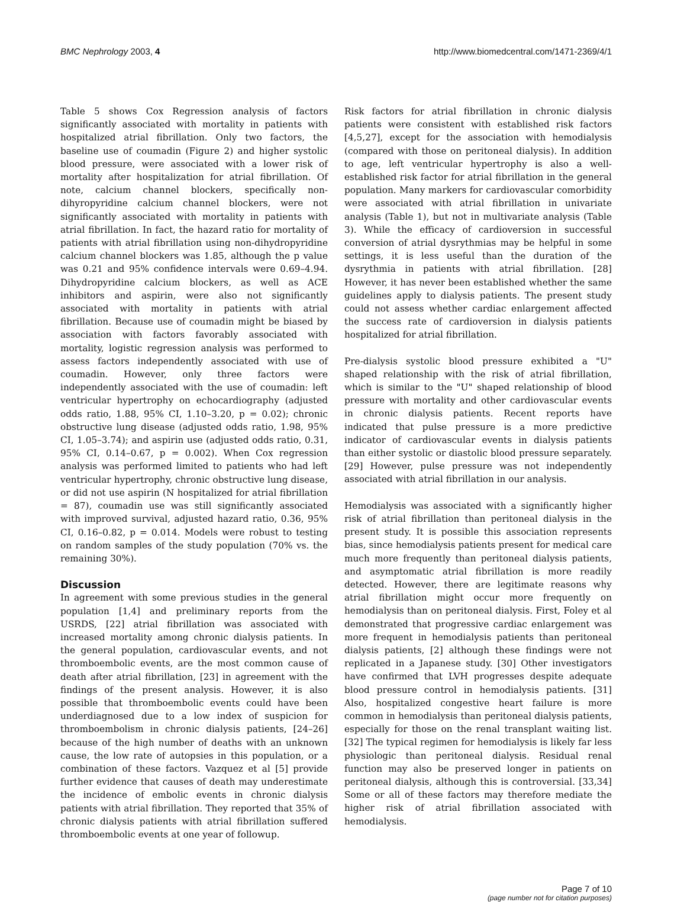BMC Nephrology 2003, 4 http://www.biomedcentral.com/1471-2369/4/1
Table 5 shows Cox Regression analysis of factors significantly associated with mortality in patients with hospitalized atrial fibrillation. Only two factors, the baseline use of coumadin (Figure 2) and higher systolic blood pressure, were associated with a lower risk of mortality after hospitalization for atrial fibrillation. Of note, calcium channel blockers, specifically non-dihyropyridine calcium channel blockers, were not significantly associated with mortality in patients with atrial fibrillation. In fact, the hazard ratio for mortality of patients with atrial fibrillation using non-dihydropyridine calcium channel blockers was 1.85, although the p value was 0.21 and 95% confidence intervals were 0.69–4.94. Dihydropyridine calcium blockers, as well as ACE inhibitors and aspirin, were also not significantly associated with mortality in patients with atrial fibrillation. Because use of coumadin might be biased by association with factors favorably associated with mortality, logistic regression analysis was performed to assess factors independently associated with use of coumadin. However, only three factors were independently associated with the use of coumadin: left ventricular hypertrophy on echocardiography (adjusted odds ratio, 1.88, 95% CI, 1.10–3.20, p = 0.02); chronic obstructive lung disease (adjusted odds ratio, 1.98, 95% CI, 1.05–3.74); and aspirin use (adjusted odds ratio, 0.31, 95% CI, 0.14–0.67, p = 0.002). When Cox regression analysis was performed limited to patients who had left ventricular hypertrophy, chronic obstructive lung disease, or did not use aspirin (N hospitalized for atrial fibrillation = 87), coumadin use was still significantly associated with improved survival, adjusted hazard ratio, 0.36, 95% CI, 0.16–0.82, p = 0.014. Models were robust to testing on random samples of the study population (70% vs. the remaining 30%).
Discussion
In agreement with some previous studies in the general population [1,4] and preliminary reports from the USRDS, [22] atrial fibrillation was associated with increased mortality among chronic dialysis patients. In the general population, cardiovascular events, and not thromboembolic events, are the most common cause of death after atrial fibrillation, [23] in agreement with the findings of the present analysis. However, it is also possible that thromboembolic events could have been underdiagnosed due to a low index of suspicion for thromboembolism in chronic dialysis patients, [24–26] because of the high number of deaths with an unknown cause, the low rate of autopsies in this population, or a combination of these factors. Vazquez et al [5] provide further evidence that causes of death may underestimate the incidence of embolic events in chronic dialysis patients with atrial fibrillation. They reported that 35% of chronic dialysis patients with atrial fibrillation suffered thromboembolic events at one year of followup.
Risk factors for atrial fibrillation in chronic dialysis patients were consistent with established risk factors [4,5,27], except for the association with hemodialysis (compared with those on peritoneal dialysis). In addition to age, left ventricular hypertrophy is also a well-established risk factor for atrial fibrillation in the general population. Many markers for cardiovascular comorbidity were associated with atrial fibrillation in univariate analysis (Table 1), but not in multivariate analysis (Table 3). While the efficacy of cardioversion in successful conversion of atrial dysrythmias may be helpful in some settings, it is less useful than the duration of the dysrythmia in patients with atrial fibrillation. [28] However, it has never been established whether the same guidelines apply to dialysis patients. The present study could not assess whether cardiac enlargement affected the success rate of cardioversion in dialysis patients hospitalized for atrial fibrillation.
Pre-dialysis systolic blood pressure exhibited a "U" shaped relationship with the risk of atrial fibrillation, which is similar to the "U" shaped relationship of blood pressure with mortality and other cardiovascular events in chronic dialysis patients. Recent reports have indicated that pulse pressure is a more predictive indicator of cardiovascular events in dialysis patients than either systolic or diastolic blood pressure separately. [29] However, pulse pressure was not independently associated with atrial fibrillation in our analysis.
Hemodialysis was associated with a significantly higher risk of atrial fibrillation than peritoneal dialysis in the present study. It is possible this association represents bias, since hemodialysis patients present for medical care much more frequently than peritoneal dialysis patients, and asymptomatic atrial fibrillation is more readily detected. However, there are legitimate reasons why atrial fibrillation might occur more frequently on hemodialysis than on peritoneal dialysis. First, Foley et al demonstrated that progressive cardiac enlargement was more frequent in hemodialysis patients than peritoneal dialysis patients, [2] although these findings were not replicated in a Japanese study. [30] Other investigators have confirmed that LVH progresses despite adequate blood pressure control in hemodialysis patients. [31] Also, hospitalized congestive heart failure is more common in hemodialysis than peritoneal dialysis patients, especially for those on the renal transplant waiting list. [32] The typical regimen for hemodialysis is likely far less physiologic than peritoneal dialysis. Residual renal function may also be preserved longer in patients on peritoneal dialysis, although this is controversial. [33,34] Some or all of these factors may therefore mediate the higher risk of atrial fibrillation associated with hemodialysis.
Page 7 of 10
(page number not for citation purposes)